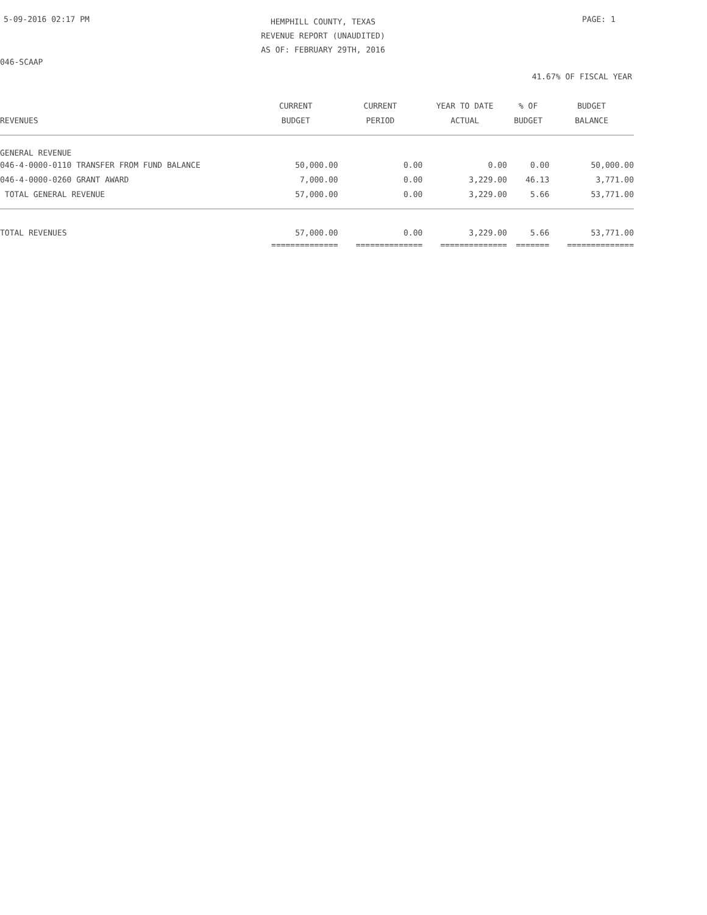5-09-2016 02:17 PM
HEMPHILL COUNTY, TEXAS
REVENUE REPORT (UNAUDITED)
AS OF: FEBRUARY 29TH, 2016
PAGE: 1
046-SCAAP
41.67% OF FISCAL YEAR
| | CURRENT | CURRENT | YEAR TO DATE | % OF | BUDGET |
| --- | --- | --- | --- | --- | --- |
| REVENUES | BUDGET | PERIOD | ACTUAL | BUDGET | BALANCE |
| GENERAL REVENUE | | | | | |
| 046-4-0000-0110 TRANSFER FROM FUND BALANCE | 50,000.00 | 0.00 | 0.00 | 0.00 | 50,000.00 |
| 046-4-0000-0260 GRANT AWARD | 7,000.00 | 0.00 | 3,229.00 | 46.13 | 3,771.00 |
| TOTAL GENERAL REVENUE | 57,000.00 | 0.00 | 3,229.00 | 5.66 | 53,771.00 |
| TOTAL REVENUES | 57,000.00 | 0.00 | 3,229.00 | 5.66 | 53,771.00 |
| | ============== | ============== | ============== | ======= | ============== |